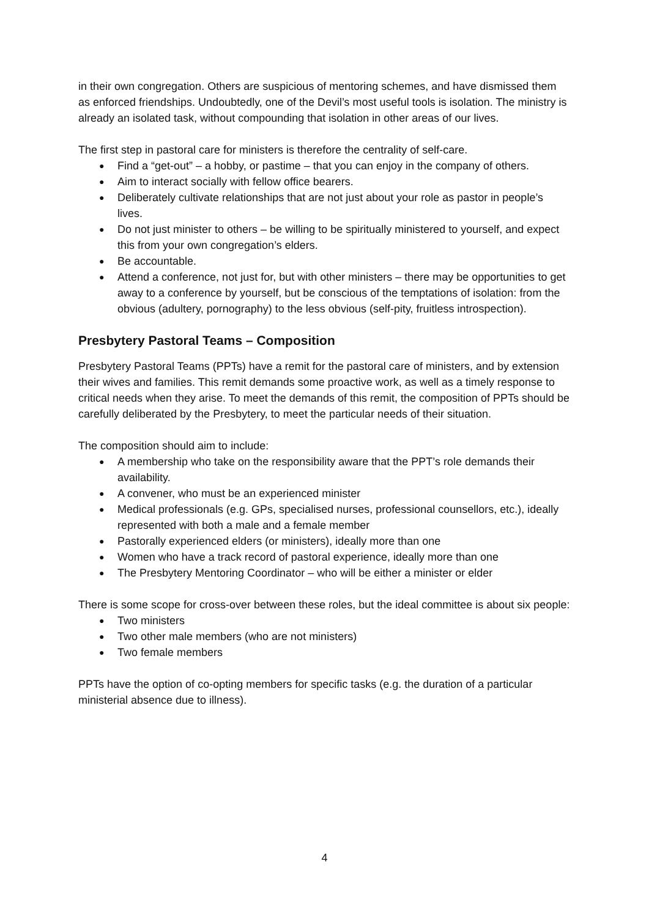in their own congregation. Others are suspicious of mentoring schemes, and have dismissed them as enforced friendships. Undoubtedly, one of the Devil’s most useful tools is isolation. The ministry is already an isolated task, without compounding that isolation in other areas of our lives.
The first step in pastoral care for ministers is therefore the centrality of self-care.
● Find a “get-out” – a hobby, or pastime – that you can enjoy in the company of others.
● Aim to interact socially with fellow office bearers.
● Deliberately cultivate relationships that are not just about your role as pastor in people’s lives.
● Do not just minister to others – be willing to be spiritually ministered to yourself, and expect this from your own congregation’s elders.
● Be accountable.
● Attend a conference, not just for, but with other ministers – there may be opportunities to get away to a conference by yourself, but be conscious of the temptations of isolation: from the obvious (adultery, pornography) to the less obvious (self-pity, fruitless introspection).
Presbytery Pastoral Teams – Composition
Presbytery Pastoral Teams (PPTs) have a remit for the pastoral care of ministers, and by extension their wives and families. This remit demands some proactive work, as well as a timely response to critical needs when they arise. To meet the demands of this remit, the composition of PPTs should be carefully deliberated by the Presbytery, to meet the particular needs of their situation.
The composition should aim to include:
● A membership who take on the responsibility aware that the PPT’s role demands their availability.
● A convener, who must be an experienced minister
● Medical professionals (e.g. GPs, specialised nurses, professional counsellors, etc.), ideally represented with both a male and a female member
● Pastorally experienced elders (or ministers), ideally more than one
● Women who have a track record of pastoral experience, ideally more than one
● The Presbytery Mentoring Coordinator – who will be either a minister or elder
There is some scope for cross-over between these roles, but the ideal committee is about six people:
● Two ministers
● Two other male members (who are not ministers)
● Two female members
PPTs have the option of co-opting members for specific tasks (e.g. the duration of a particular ministerial absence due to illness).
4